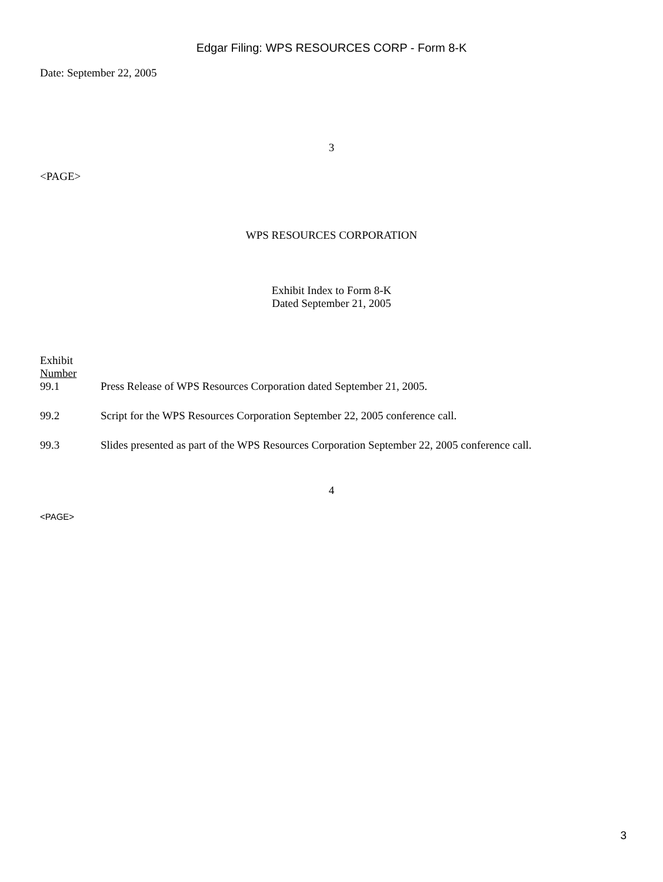Edgar Filing: WPS RESOURCES CORP - Form 8-K
Date: September 22, 2005
3
<PAGE>
WPS RESOURCES CORPORATION
Exhibit Index to Form 8-K
Dated September 21, 2005
Exhibit
Number
| 99.1 | Press Release of WPS Resources Corporation dated September 21, 2005. |
| 99.2 | Script for the WPS Resources Corporation September 22, 2005 conference call. |
| 99.3 | Slides presented as part of the WPS Resources Corporation September 22, 2005 conference call. |
4
<PAGE>
3